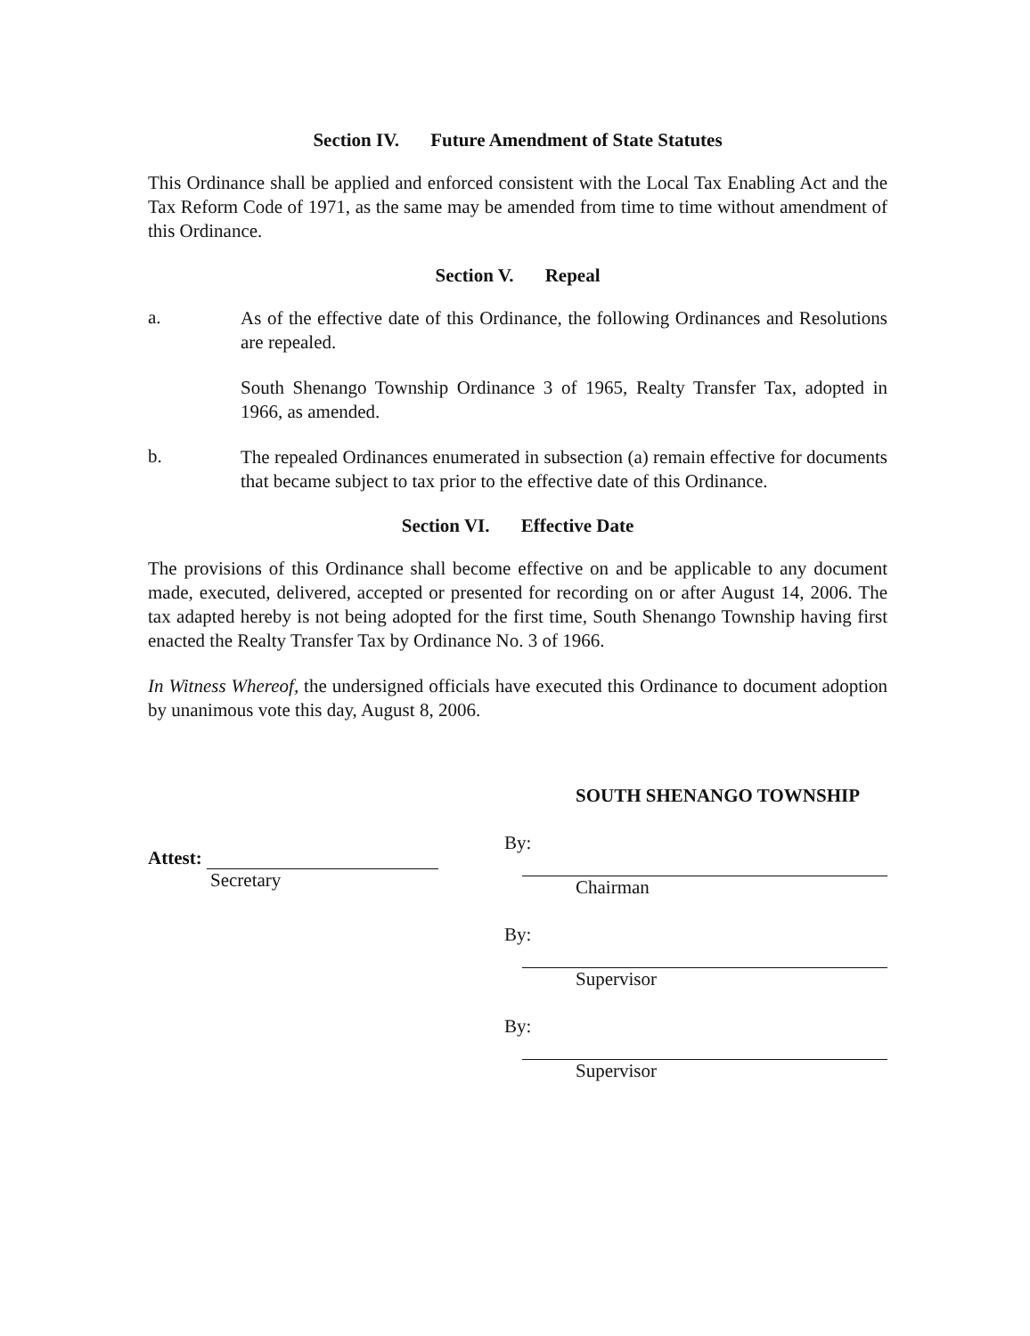Section IV. Future Amendment of State Statutes
This Ordinance shall be applied and enforced consistent with the Local Tax Enabling Act and the Tax Reform Code of 1971, as the same may be amended from time to time without amendment of this Ordinance.
Section V. Repeal
a.
As of the effective date of this Ordinance, the following Ordinances and Resolutions are repealed.
South Shenango Township Ordinance 3 of 1965, Realty Transfer Tax, adopted in 1966, as amended.
b.
The repealed Ordinances enumerated in subsection (a) remain effective for documents that became subject to tax prior to the effective date of this Ordinance.
Section VI. Effective Date
The provisions of this Ordinance shall become effective on and be applicable to any document made, executed, delivered, accepted or presented for recording on or after August 14, 2006. The tax adapted hereby is not being adopted for the first time, South Shenango Township having first enacted the Realty Transfer Tax by Ordinance No. 3 of 1966.
In Witness Whereof, the undersigned officials have executed this Ordinance to document adoption by unanimous vote this day, August 8, 2006.
Attest:
Secretary
SOUTH SHENANGO TOWNSHIP
By:
Chairman
By:
Supervisor
By:
Supervisor